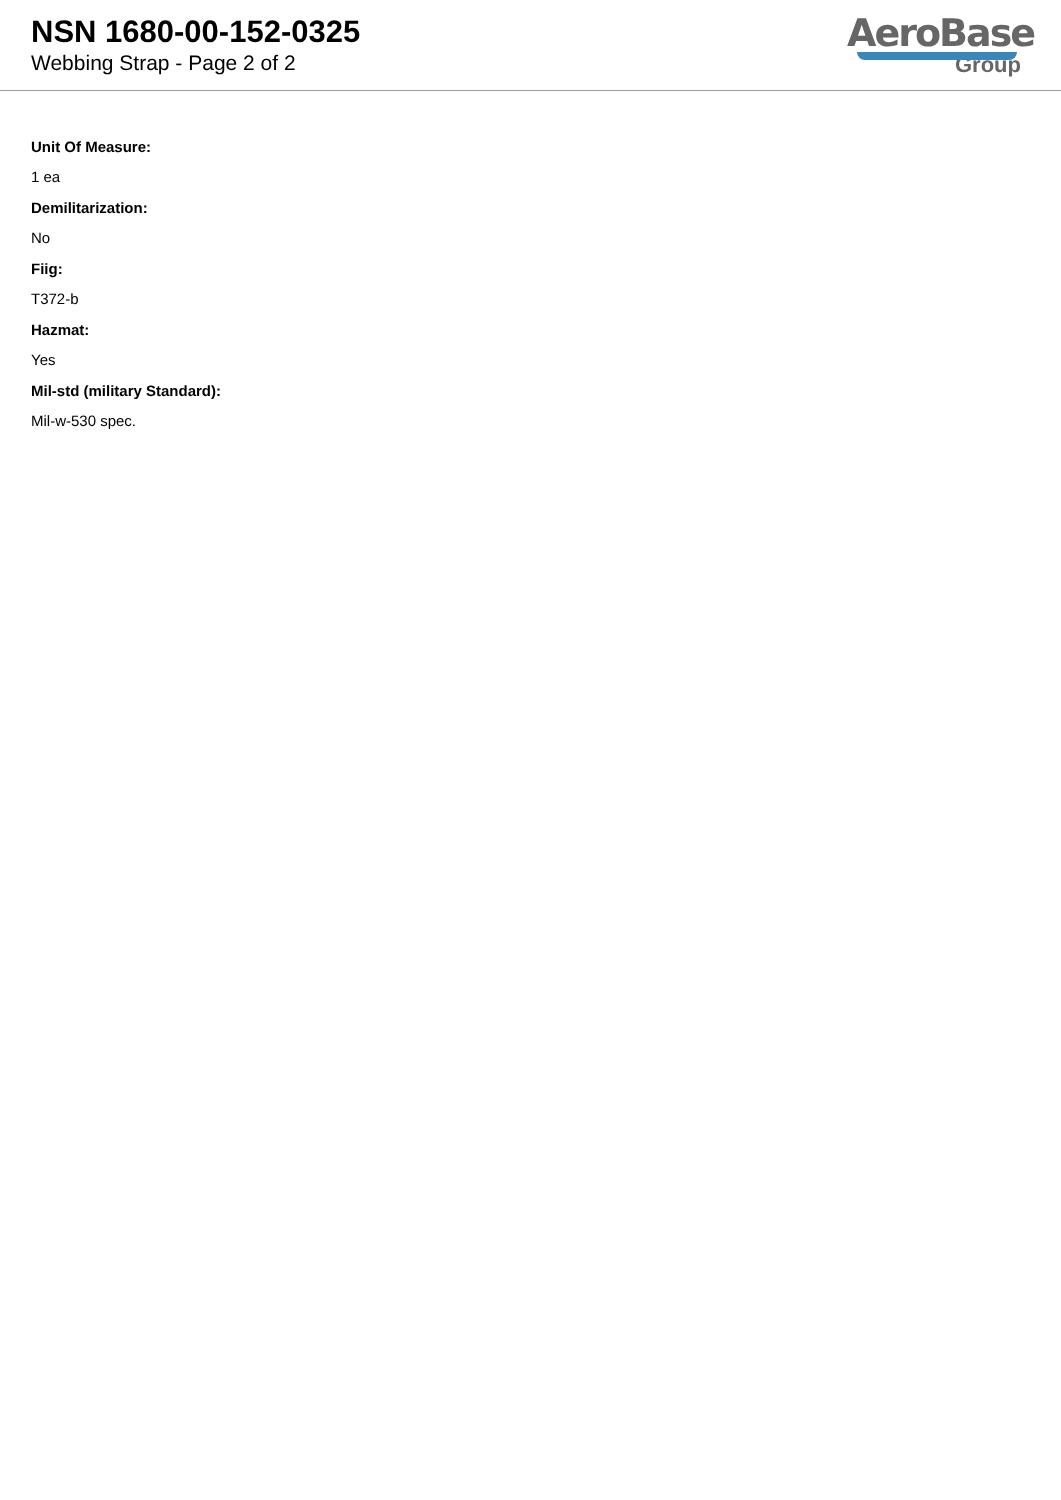NSN 1680-00-152-0325
Webbing Strap - Page 2 of 2
AeroBase
Group
Unit Of Measure:
1 ea
Demilitarization:
No
Fiig:
T372-b
Hazmat:
Yes
Mil-std (military Standard):
Mil-w-530 spec.